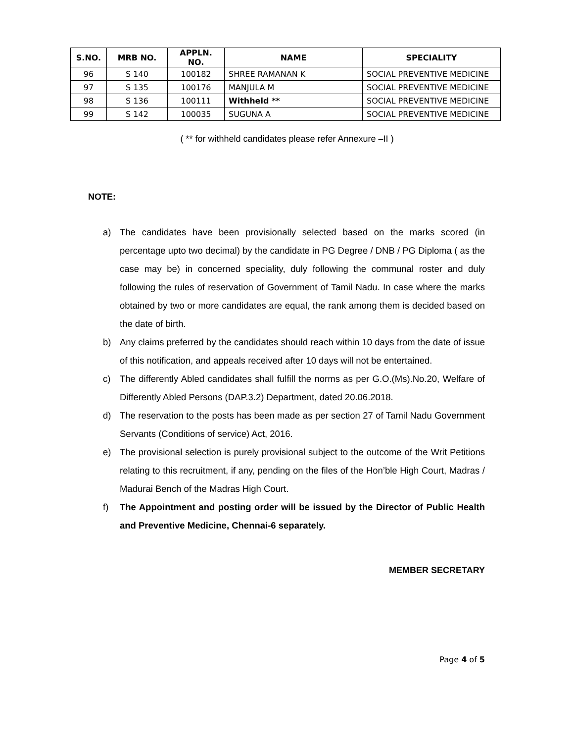| S.NO. | MRB NO. | APPLN. NO. | NAME | SPECIALITY |
| --- | --- | --- | --- | --- |
| 96 | S 140 | 100182 | SHREE RAMANAN K | SOCIAL PREVENTIVE MEDICINE |
| 97 | S 135 | 100176 | MANJULA M | SOCIAL PREVENTIVE MEDICINE |
| 98 | S 136 | 100111 | Withheld ** | SOCIAL PREVENTIVE MEDICINE |
| 99 | S 142 | 100035 | SUGUNA A | SOCIAL PREVENTIVE MEDICINE |
( ** for withheld candidates please refer Annexure –II )
NOTE:
a) The candidates have been provisionally selected based on the marks scored (in percentage upto two decimal) by the candidate in PG Degree / DNB / PG Diploma ( as the case may be) in concerned speciality, duly following the communal roster and duly following the rules of reservation of Government of Tamil Nadu. In case where the marks obtained by two or more candidates are equal, the rank among them is decided based on the date of birth.
b) Any claims preferred by the candidates should reach within 10 days from the date of issue of this notification, and appeals received after 10 days will not be entertained.
c) The differently Abled candidates shall fulfill the norms as per G.O.(Ms).No.20, Welfare of Differently Abled Persons (DAP.3.2) Department, dated 20.06.2018.
d) The reservation to the posts has been made as per section 27 of Tamil Nadu Government Servants (Conditions of service) Act, 2016.
e) The provisional selection is purely provisional subject to the outcome of the Writ Petitions relating to this recruitment, if any, pending on the files of the Hon’ble High Court, Madras / Madurai Bench of the Madras High Court.
f) The Appointment and posting order will be issued by the Director of Public Health and Preventive Medicine, Chennai-6 separately.
MEMBER SECRETARY
Page 4 of 5